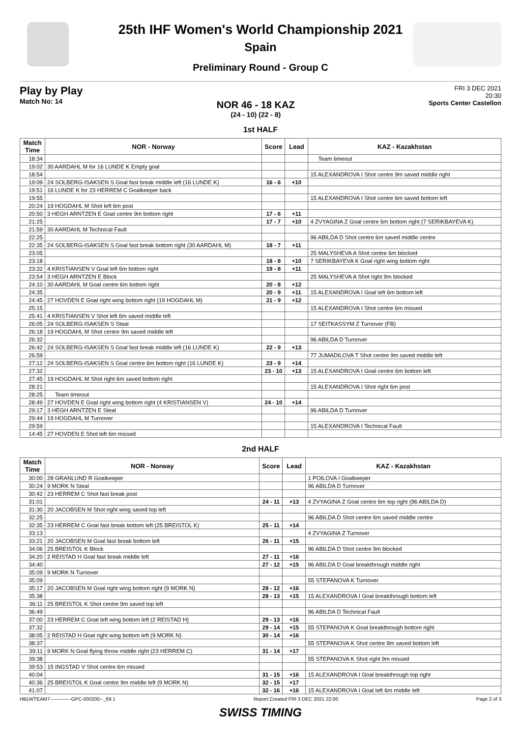25th IHF Women's World Championship 2021
Spain
Preliminary Round - Group C
Play by Play
Match No: 14
NOR 46 - 18 KAZ
(24 - 10) (22 - 8)
FRI 3 DEC 2021
20:30
Sports Center Castellon
1st HALF
| Match Time | NOR - Norway | Score | Lead | KAZ - Kazakhstan |
| --- | --- | --- | --- | --- |
| 18:34 | | | | Team timeout |
| 19:02 | 30 AARDAHL M for 16 LUNDE K Empty goal | | | |
| 18:54 | | | | 15 ALEXANDROVA I Shot centre 9m saved middle right |
| 19:09 | 24 SOLBERG-ISAKSEN S Goal fast break middle left (16 LUNDE K) | 16 - 6 | +10 | |
| 19:51 | 16 LUNDE K for 23 HERREM C Goalkeeper back | | | |
| 19:55 | | | | 15 ALEXANDROVA I Shot centre 6m saved bottom left |
| 20:24 | 19 HOGDAHL M Shot left 6m post | | | |
| 20:50 | 3 HEGH ARNTZEN E Goal centre 9m bottom right | 17 - 6 | +11 | |
| 21:25 | | 17 - 7 | +10 | 4 ZVYAGINA Z Goal centre 6m bottom right (7 SERIKBAYEVA K) |
| 21:59 | 30 AARDAHL M Technical Fault | | | |
| 22:25 | | | | 96 ABILDA D Shot centre 6m saved middle centre |
| 22:35 | 24 SOLBERG-ISAKSEN S Goal fast break bottom right (30 AARDAHL M) | 18 - 7 | +11 | |
| 23:05 | | | | 25 MALYSHEVA A Shot centre 6m blocked |
| 23:18 | | 18 - 8 | +10 | 7 SERIKBAYEVA K Goal right wing bottom right |
| 23:32 | 4 KRISTIANSEN V Goal left 6m bottom right | 19 - 8 | +11 | |
| 23:54 | 3 HEGH ARNTZEN E Block | | | 25 MALYSHEVA A Shot right 9m blocked |
| 24:10 | 30 AARDAHL M Goal centre 6m bottom right | 20 - 8 | +12 | |
| 24:35 | | 20 - 9 | +11 | 15 ALEXANDROVA I Goal left 6m bottom left |
| 24:45 | 27 HOVDEN E Goal right wing bottom right (19 HOGDAHL M) | 21 - 9 | +12 | |
| 25:15 | | | | 15 ALEXANDROVA I Shot centre 6m missed |
| 25:41 | 4 KRISTIANSEN V Shot left 6m saved middle left | | | |
| 26:05 | 24 SOLBERG-ISAKSEN S Steal | | | 17 SEITKASSYM Z Turnover (FB) |
| 26:18 | 19 HOGDAHL M Shot centre 9m saved middle left | | | |
| 26:32 | | | | 96 ABILDA D Turnover |
| 26:42 | 24 SOLBERG-ISAKSEN S Goal fast break middle left (16 LUNDE K) | 22 - 9 | +13 | |
| 26:59 | | | | 77 JUMADILOVA T Shot centre 9m saved middle left |
| 27:12 | 24 SOLBERG-ISAKSEN S Goal centre 6m bottom right (16 LUNDE K) | 23 - 9 | +14 | |
| 27:32 | | 23 - 10 | +13 | 15 ALEXANDROVA I Goal centre 6m bottom left |
| 27:45 | 19 HOGDAHL M Shot right 6m saved bottom right | | | |
| 28:21 | | | | 15 ALEXANDROVA I Shot right 6m post |
| 28:25 | Team timeout | | | |
| 28:49 | 27 HOVDEN E Goal right wing bottom right (4 KRISTIANSEN V) | 24 - 10 | +14 | |
| 29:17 | 3 HEGH ARNTZEN E Steal | | | 96 ABILDA D Turnover |
| 29:44 | 19 HOGDAHL M Turnover | | | |
| 29:59 | | | | 15 ALEXANDROVA I Technical Fault |
| 14:45 | 27 HOVDEN E Shot left 6m missed | | | |
2nd HALF
| Match Time | NOR - Norway | Score | Lead | KAZ - Kazakhstan |
| --- | --- | --- | --- | --- |
| 30:00 | 28 GRANLUND R Goalkeeper | | | 1 POILOVA I Goalkeeper |
| 30:24 | 9 MORK N Steal | | | 96 ABILDA D Turnover |
| 30:42 | 23 HERREM C Shot fast break post | | | |
| 31:01 | | 24 - 11 | +13 | 4 ZVYAGINA Z Goal centre 6m top right (96 ABILDA D) |
| 31:30 | 20 JACOBSEN M Shot right wing saved top left | | | |
| 32:25 | | | | 96 ABILDA D Shot centre 6m saved middle centre |
| 32:35 | 23 HERREM C Goal fast break bottom left (25 BREISTOL K) | 25 - 11 | +14 | |
| 33:13 | | | | 4 ZVYAGINA Z Turnover |
| 33:21 | 20 JACOBSEN M Goal fast break bottom left | 26 - 11 | +15 | |
| 34:06 | 25 BREISTOL K Block | | | 96 ABILDA D Shot centre 9m blocked |
| 34:20 | 2 REISTAD H Goal fast break middle left | 27 - 11 | +16 | |
| 34:40 | | 27 - 12 | +15 | 96 ABILDA D Goal breakthrough middle right |
| 35:09 | 9 MORK N Turnover | | | |
| 35:09 | | | | 55 STEPANOVA K Turnover |
| 35:17 | 20 JACOBSEN M Goal right wing bottom right (9 MORK N) | 28 - 12 | +16 | |
| 35:38 | | 28 - 13 | +15 | 15 ALEXANDROVA I Goal breakthrough bottom left |
| 36:11 | 25 BREISTOL K Shot centre 9m saved top left | | | |
| 36:49 | | | | 96 ABILDA D Technical Fault |
| 37:00 | 23 HERREM C Goal left wing bottom left (2 REISTAD H) | 29 - 13 | +16 | |
| 37:32 | | 29 - 14 | +15 | 55 STEPANOVA K Goal breakthrough bottom right |
| 38:05 | 2 REISTAD H Goal right wing bottom left (9 MORK N) | 30 - 14 | +16 | |
| 38:37 | | | | 55 STEPANOVA K Shot centre 9m saved bottom left |
| 39:11 | 9 MORK N Goal flying throw middle right (23 HERREM C) | 31 - 14 | +17 | |
| 39:38 | | | | 55 STEPANOVA K Shot right 9m missed |
| 39:53 | 15 INGSTAD V Shot centre 6m missed | | | |
| 40:04 | | 31 - 15 | +16 | 15 ALEXANDROVA I Goal breakthrough top right |
| 40:36 | 25 BREISTOL K Goal centre 9m middle left (9 MORK N) | 32 - 15 | +17 | |
| 41:07 | | 32 - 16 | +16 | 15 ALEXANDROVA I Goal left 6m middle left |
HBLWTEAM7-------------GPC-000200--_69 1 Report Created FRI 3 DEC 2021 22:00 Page 2 of 3
SWISS TIMING